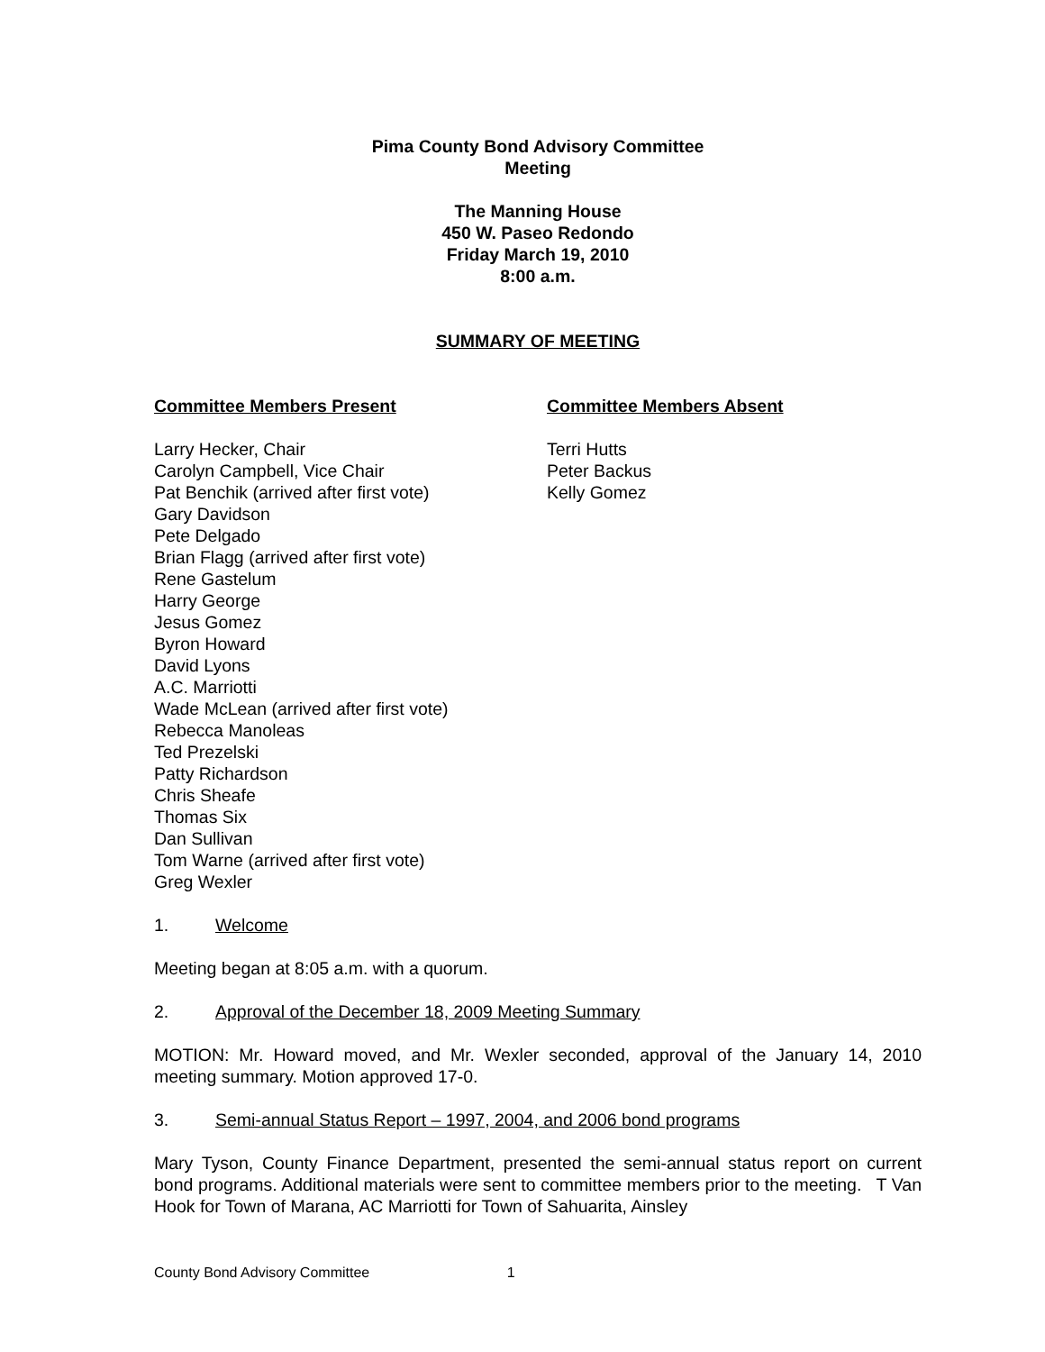Pima County Bond Advisory Committee
Meeting
The Manning House
450 W. Paseo Redondo
Friday March 19, 2010
8:00 a.m.
SUMMARY OF MEETING
Committee Members Present
Larry Hecker, Chair
Carolyn Campbell, Vice Chair
Pat Benchik (arrived after first vote)
Gary Davidson
Pete Delgado
Brian Flagg (arrived after first vote)
Rene Gastelum
Harry George
Jesus Gomez
Byron Howard
David Lyons
A.C. Marriotti
Wade McLean (arrived after first vote)
Rebecca Manoleas
Ted Prezelski
Patty Richardson
Chris Sheafe
Thomas Six
Dan Sullivan
Tom Warne (arrived after first vote)
Greg Wexler
Committee Members Absent
Terri Hutts
Peter Backus
Kelly Gomez
1. Welcome
Meeting began at 8:05 a.m. with a quorum.
2. Approval of the December 18, 2009 Meeting Summary
MOTION: Mr. Howard moved, and Mr. Wexler seconded, approval of the January 14, 2010 meeting summary. Motion approved 17-0.
3. Semi-annual Status Report – 1997, 2004, and 2006 bond programs
Mary Tyson, County Finance Department, presented the semi-annual status report on current bond programs. Additional materials were sent to committee members prior to the meeting. T Van Hook for Town of Marana, AC Marriotti for Town of Sahuarita, Ainsley
County Bond Advisory Committee 1